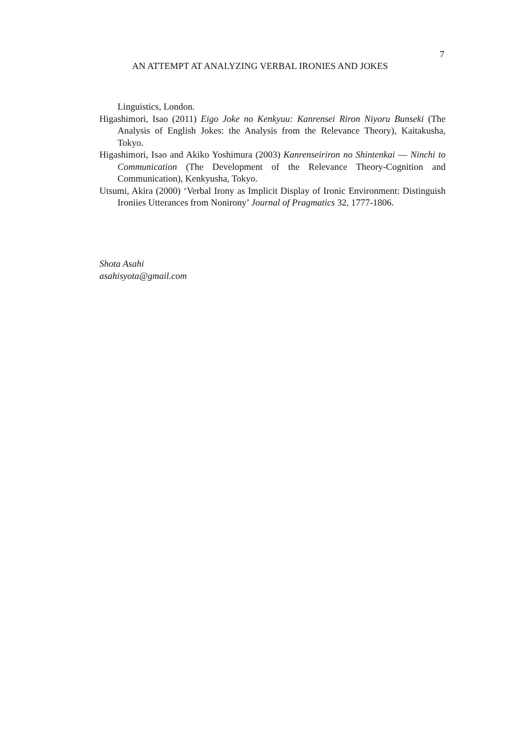7
AN ATTEMPT AT ANALYZING VERBAL IRONIES AND JOKES
Linguistics, London.
Higashimori, Isao (2011) Eigo Joke no Kenkyuu: Kanrensei Riron Niyoru Bunseki (The Analysis of English Jokes: the Analysis from the Relevance Theory), Kaitakusha, Tokyo.
Higashimori, Isao and Akiko Yoshimura (2003) Kanrenseiriron no Shintenkai ― Ninchi to Communication (The Development of the Relevance Theory-Cognition and Communication), Kenkyusha, Tokyo.
Utsumi, Akira (2000) ‘Verbal Irony as Implicit Display of Ironic Environment: Distinguish Ironiies Utterances from Nonirony’ Journal of Pragmatics 32, 1777-1806.
Shota Asahi
asahisyota@gmail.com